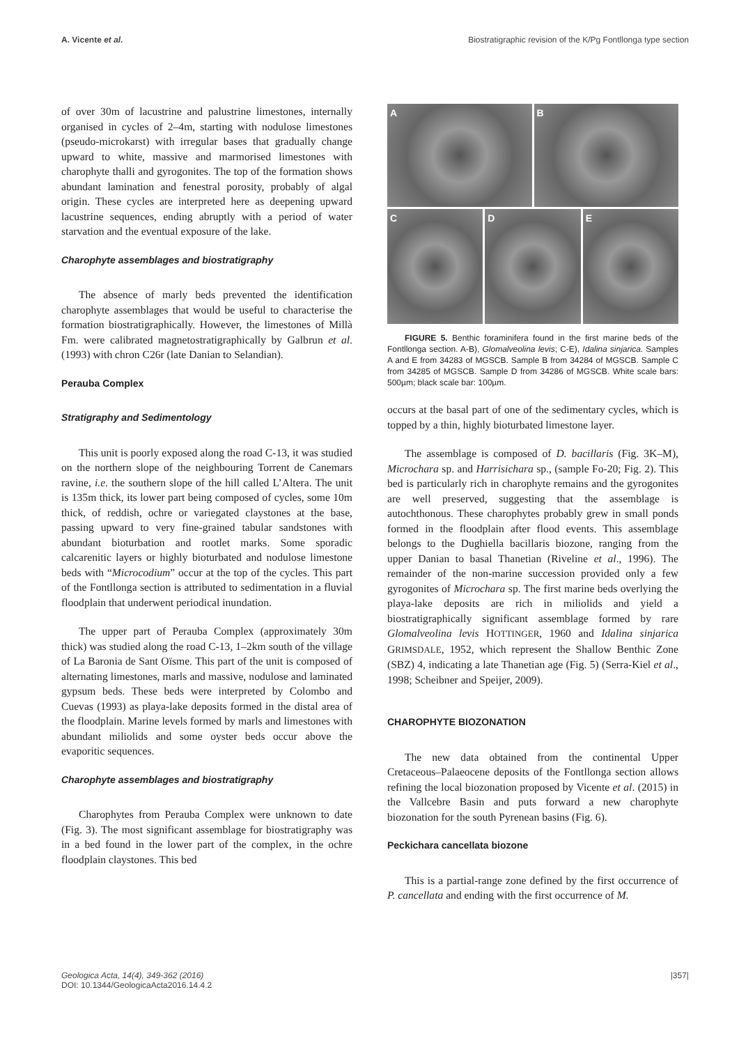A. Vicente et al. Biostratigraphic revision of the K/Pg Fontllonga type section
of over 30m of lacustrine and palustrine limestones, internally organised in cycles of 2–4m, starting with nodulose limestones (pseudo-microkarst) with irregular bases that gradually change upward to white, massive and marmorised limestones with charophyte thalli and gyrogonites. The top of the formation shows abundant lamination and fenestral porosity, probably of algal origin. These cycles are interpreted here as deepening upward lacustrine sequences, ending abruptly with a period of water starvation and the eventual exposure of the lake.
Charophyte assemblages and biostratigraphy
The absence of marly beds prevented the identification charophyte assemblages that would be useful to characterise the formation biostratigraphically. However, the limestones of Millà Fm. were calibrated magnetostratigraphically by Galbrun et al. (1993) with chron C26r (late Danian to Selandian).
Perauba Complex
Stratigraphy and Sedimentology
This unit is poorly exposed along the road C-13, it was studied on the northern slope of the neighbouring Torrent de Canemars ravine, i.e. the southern slope of the hill called L’Altera. The unit is 135m thick, its lower part being composed of cycles, some 10m thick, of reddish, ochre or variegated claystones at the base, passing upward to very fine-grained tabular sandstones with abundant bioturbation and rootlet marks. Some sporadic calcarenitic layers or highly bioturbated and nodulose limestone beds with “Microcodium” occur at the top of the cycles. This part of the Fontllonga section is attributed to sedimentation in a fluvial floodplain that underwent periodical inundation.
The upper part of Perauba Complex (approximately 30m thick) was studied along the road C-13, 1–2km south of the village of La Baronia de Sant Oïsme. This part of the unit is composed of alternating limestones, marls and massive, nodulose and laminated gypsum beds. These beds were interpreted by Colombo and Cuevas (1993) as playa-lake deposits formed in the distal area of the floodplain. Marine levels formed by marls and limestones with abundant miliolids and some oyster beds occur above the evaporitic sequences.
Charophyte assemblages and biostratigraphy
Charophytes from Perauba Complex were unknown to date (Fig. 3). The most significant assemblage for biostratigraphy was in a bed found in the lower part of the complex, in the ochre floodplain claystones. This bed
A
B
C
D
E
FIGURE 5. Benthic foraminifera found in the first marine beds of the Fontllonga section. A-B), Glomalveolina levis; C-E), Idalina sinjarica. Samples A and E from 34283 of MGSCB. Sample B from 34284 of MGSCB. Sample C from 34285 of MGSCB. Sample D from 34286 of MGSCB. White scale bars: 500µm; black scale bar: 100µm.
occurs at the basal part of one of the sedimentary cycles, which is topped by a thin, highly bioturbated limestone layer.
The assemblage is composed of D. bacillaris (Fig. 3K–M), Microchara sp. and Harrisichara sp., (sample Fo-20; Fig. 2). This bed is particularly rich in charophyte remains and the gyrogonites are well preserved, suggesting that the assemblage is autochthonous. These charophytes probably grew in small ponds formed in the floodplain after flood events. This assemblage belongs to the Dughiella bacillaris biozone, ranging from the upper Danian to basal Thanetian (Riveline et al., 1996). The remainder of the non-marine succession provided only a few gyrogonites of Microchara sp. The first marine beds overlying the playa-lake deposits are rich in miliolids and yield a biostratigraphically significant assemblage formed by rare Glomalveolina levis HOTTINGER, 1960 and Idalina sinjarica GRIMSDALE, 1952, which represent the Shallow Benthic Zone (SBZ) 4, indicating a late Thanetian age (Fig. 5) (Serra-Kiel et al., 1998; Scheibner and Speijer, 2009).
CHAROPHYTE BIOZONATION
The new data obtained from the continental Upper Cretaceous–Palaeocene deposits of the Fontllonga section allows refining the local biozonation proposed by Vicente et al. (2015) in the Vallcebre Basin and puts forward a new charophyte biozonation for the south Pyrenean basins (Fig. 6).
Peckichara cancellata biozone
This is a partial-range zone defined by the first occurrence of P. cancellata and ending with the first occurrence of M.
Geologica Acta, 14(4), 349-362 (2016)
DOI: 10.1344/GeologicaActa2016.14.4.2
|357|